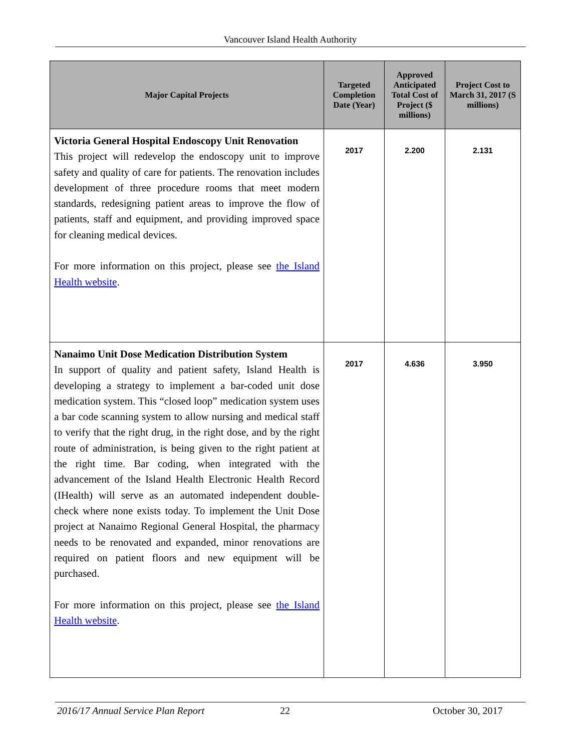Vancouver Island Health Authority
| Major Capital Projects | Targeted Completion Date (Year) | Approved Anticipated Total Cost of Project ($ millions) | Project Cost to March 31, 2017 (S millions) |
| --- | --- | --- | --- |
| Victoria General Hospital Endoscopy Unit Renovation This project will redevelop the endoscopy unit to improve safety and quality of care for patients. The renovation includes development of three procedure rooms that meet modern standards, redesigning patient areas to improve the flow of patients, staff and equipment, and providing improved space for cleaning medical devices. For more information on this project, please see the Island Health website . | 2017 | 2.200 | 2.131 |
| Nanaimo Unit Dose Medication Distribution System In support of quality and patient safety, Island Health is developing a strategy to implement a bar-coded unit dose medication system. This “closed loop” medication system uses a bar code scanning system to allow nursing and medical staff to verify that the right drug, in the right dose, and by the right route of administration, is being given to the right patient at the right time. Bar coding, when integrated with the advancement of the Island Health Electronic Health Record (IHealth) will serve as an automated independent double-check where none exists today. To implement the Unit Dose project at Nanaimo Regional General Hospital, the pharmacy needs to be renovated and expanded, minor renovations are required on patient floors and new equipment will be purchased. For more information on this project, please see the Island Health website . | 2017 | 4.636 | 3.950 |
2016/17 Annual Service Plan Report 22 October 30, 2017